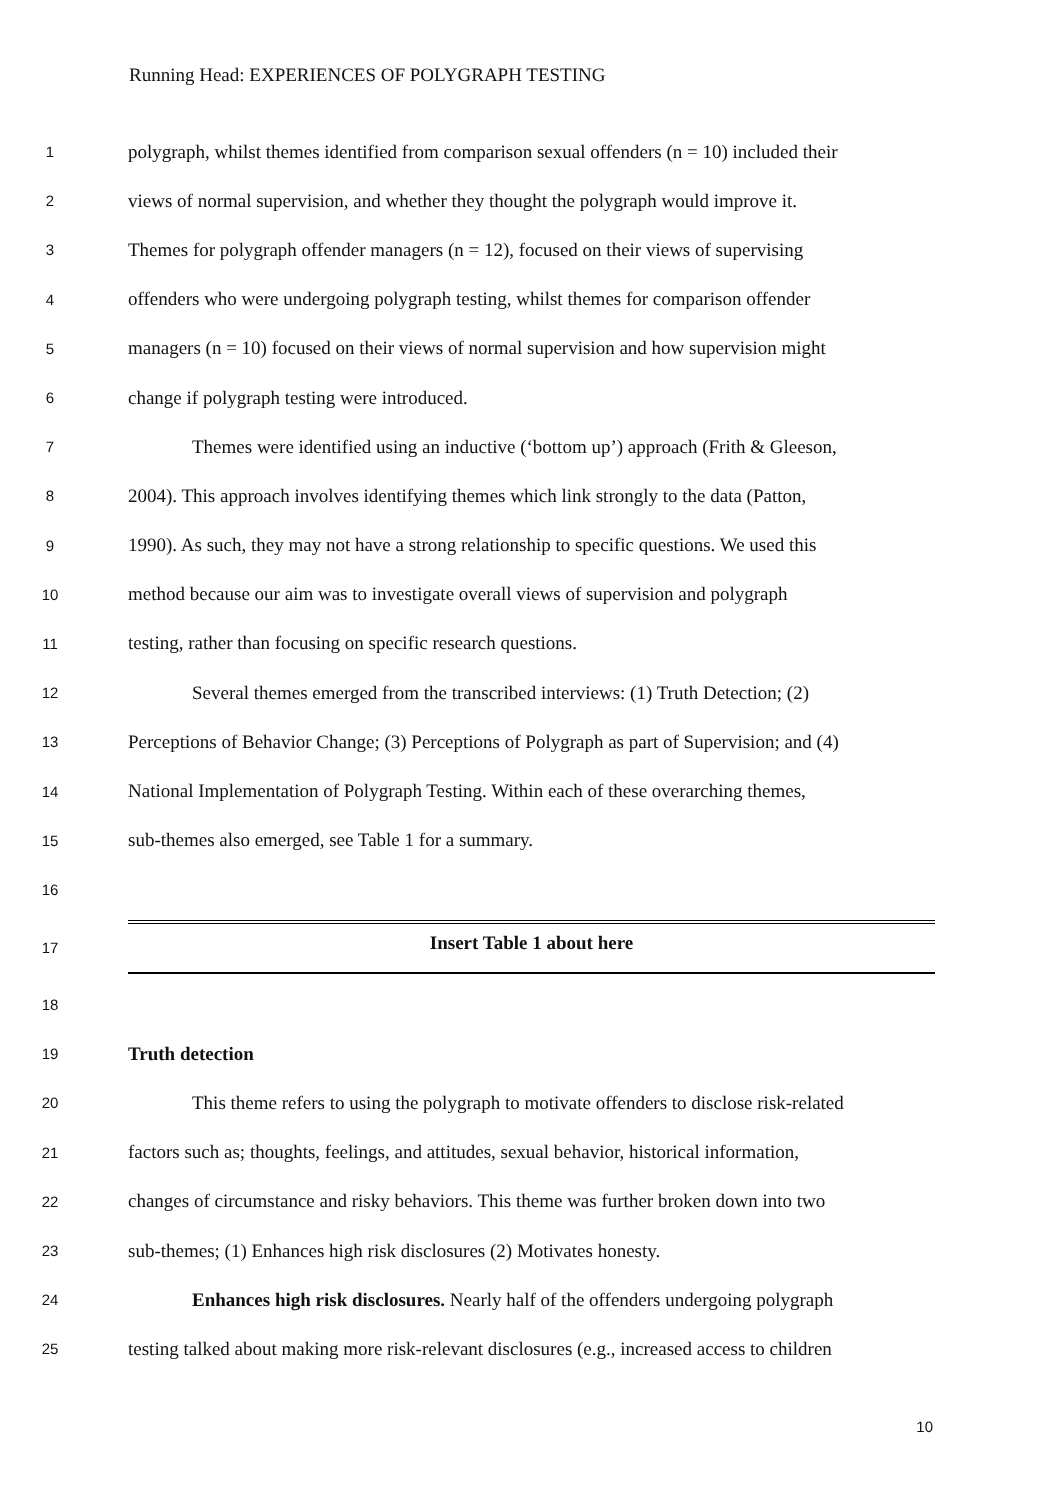Running Head: EXPERIENCES OF POLYGRAPH TESTING
1 polygraph, whilst themes identified from comparison sexual offenders (n = 10) included their
2 views of normal supervision, and whether they thought the polygraph would improve it.
3 Themes for polygraph offender managers (n = 12), focused on their views of supervising
4 offenders who were undergoing polygraph testing, whilst themes for comparison offender
5 managers (n = 10) focused on their views of normal supervision and how supervision might
6 change if polygraph testing were introduced.
7 Themes were identified using an inductive (‘bottom up’) approach (Frith & Gleeson,
8 2004). This approach involves identifying themes which link strongly to the data (Patton,
9 1990). As such, they may not have a strong relationship to specific questions. We used this
10 method because our aim was to investigate overall views of supervision and polygraph
11 testing, rather than focusing on specific research questions.
12 Several themes emerged from the transcribed interviews: (1) Truth Detection; (2)
13 Perceptions of Behavior Change; (3) Perceptions of Polygraph as part of Supervision; and (4)
14 National Implementation of Polygraph Testing. Within each of these overarching themes,
15 sub-themes also emerged, see Table 1 for a summary.
16
17
Insert Table 1 about here
18
19 Truth detection
20 This theme refers to using the polygraph to motivate offenders to disclose risk-related
21 factors such as; thoughts, feelings, and attitudes, sexual behavior, historical information,
22 changes of circumstance and risky behaviors. This theme was further broken down into two
23 sub-themes; (1) Enhances high risk disclosures (2) Motivates honesty.
24 Enhances high risk disclosures. Nearly half of the offenders undergoing polygraph
25 testing talked about making more risk-relevant disclosures (e.g., increased access to children
10